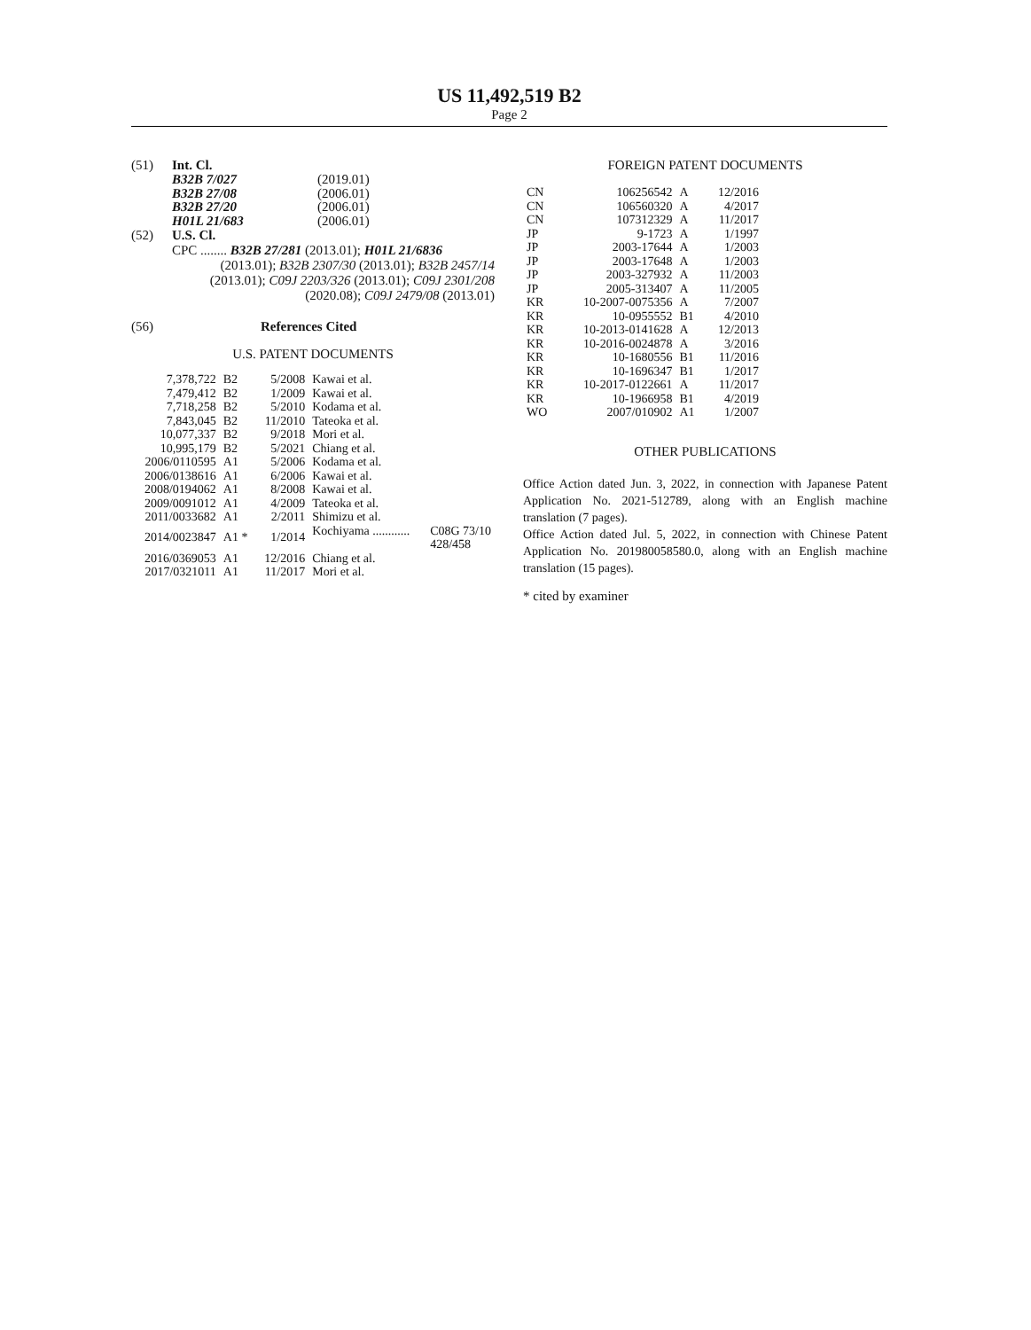US 11,492,519 B2
Page 2
(51) Int. Cl.
| B32B 7/027 | (2019.01) |
| B32B 27/08 | (2006.01) |
| B32B 27/20 | (2006.01) |
| H01L 21/683 | (2006.01) |
(52) U.S. Cl.
CPC ........ B32B 27/281 (2013.01); H01L 21/6836
(2013.01); B32B 2307/30 (2013.01); B32B 2457/14 (2013.01); C09J 2203/326 (2013.01); C09J 2301/208 (2020.08); C09J 2479/08 (2013.01)
(56) References Cited
U.S. PATENT DOCUMENTS
| 7,378,722 | B2 | 5/2008 | Kawai et al. |
| 7,479,412 | B2 | 1/2009 | Kawai et al. |
| 7,718,258 | B2 | 5/2010 | Kodama et al. |
| 7,843,045 | B2 | 11/2010 | Tateoka et al. |
| 10,077,337 | B2 | 9/2018 | Mori et al. |
| 10,995,179 | B2 | 5/2021 | Chiang et al. |
| 2006/0110595 | A1 | 5/2006 | Kodama et al. |
| 2006/0138616 | A1 | 6/2006 | Kawai et al. |
| 2008/0194062 | A1 | 8/2008 | Kawai et al. |
| 2009/0091012 | A1 | 4/2009 | Tateoka et al. |
| 2011/0033682 | A1 | 2/2011 | Shimizu et al. |
| 2014/0023847 | A1 * | 1/2014 | Kochiyama ............ C08G 73/10 428/458 |
| 2016/0369053 | A1 | 12/2016 | Chiang et al. |
| 2017/0321011 | A1 | 11/2017 | Mori et al. |
FOREIGN PATENT DOCUMENTS
| CN | 106256542 | A | 12/2016 |
| CN | 106560320 | A | 4/2017 |
| CN | 107312329 | A | 11/2017 |
| JP | 9-1723 | A | 1/1997 |
| JP | 2003-17644 | A | 1/2003 |
| JP | 2003-17648 | A | 1/2003 |
| JP | 2003-327932 | A | 11/2003 |
| JP | 2005-313407 | A | 11/2005 |
| KR | 10-2007-0075356 | A | 7/2007 |
| KR | 10-0955552 | B1 | 4/2010 |
| KR | 10-2013-0141628 | A | 12/2013 |
| KR | 10-2016-0024878 | A | 3/2016 |
| KR | 10-1680556 | B1 | 11/2016 |
| KR | 10-1696347 | B1 | 1/2017 |
| KR | 10-2017-0122661 | A | 11/2017 |
| KR | 10-1966958 | B1 | 4/2019 |
| WO | 2007/010902 | A1 | 1/2007 |
OTHER PUBLICATIONS
Office Action dated Jun. 3, 2022, in connection with Japanese Patent Application No. 2021-512789, along with an English machine translation (7 pages).
Office Action dated Jul. 5, 2022, in connection with Chinese Patent Application No. 201980058580.0, along with an English machine translation (15 pages).
* cited by examiner